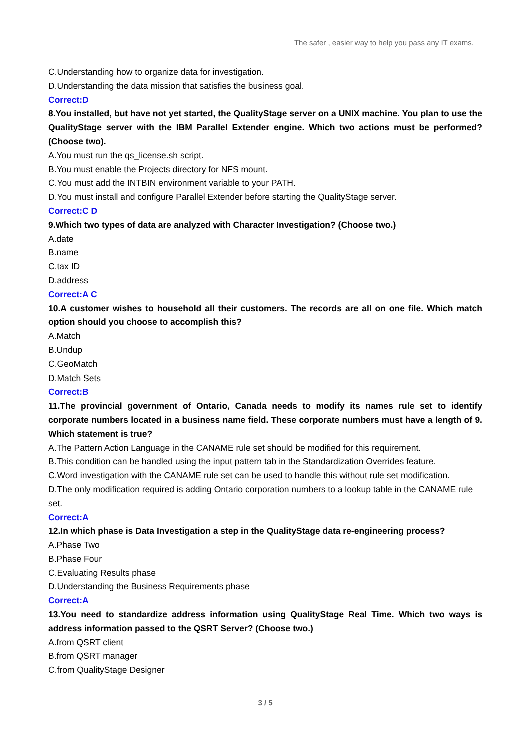The safer , easier way to help you pass any IT exams.
C.Understanding how to organize data for investigation.
D.Understanding the data mission that satisfies the business goal.
Correct:D
8.You installed, but have not yet started, the QualityStage server on a UNIX machine. You plan to use the QualityStage server with the IBM Parallel Extender engine. Which two actions must be performed? (Choose two).
A.You must run the qs_license.sh script.
B.You must enable the Projects directory for NFS mount.
C.You must add the INTBIN environment variable to your PATH.
D.You must install and configure Parallel Extender before starting the QualityStage server.
Correct:C D
9.Which two types of data are analyzed with Character Investigation? (Choose two.)
A.date
B.name
C.tax ID
D.address
Correct:A C
10.A customer wishes to household all their customers. The records are all on one file. Which match option should you choose to accomplish this?
A.Match
B.Undup
C.GeoMatch
D.Match Sets
Correct:B
11.The provincial government of Ontario, Canada needs to modify its names rule set to identify corporate numbers located in a business name field. These corporate numbers must have a length of 9. Which statement is true?
A.The Pattern Action Language in the CANAME rule set should be modified for this requirement.
B.This condition can be handled using the input pattern tab in the Standardization Overrides feature.
C.Word investigation with the CANAME rule set can be used to handle this without rule set modification.
D.The only modification required is adding Ontario corporation numbers to a lookup table in the CANAME rule set.
Correct:A
12.In which phase is Data Investigation a step in the QualityStage data re-engineering process?
A.Phase Two
B.Phase Four
C.Evaluating Results phase
D.Understanding the Business Requirements phase
Correct:A
13.You need to standardize address information using QualityStage Real Time. Which two ways is address information passed to the QSRT Server? (Choose two.)
A.from QSRT client
B.from QSRT manager
C.from QualityStage Designer
3 / 5